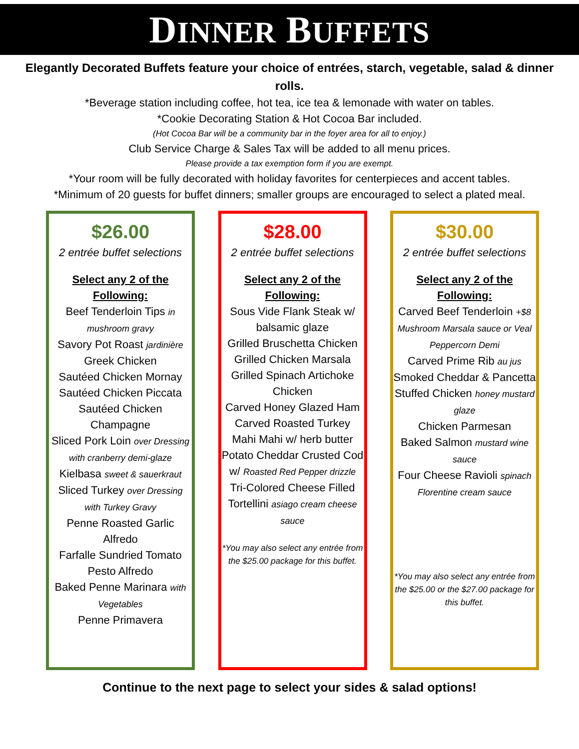DINNER BUFFETS
Elegantly Decorated Buffets feature your choice of entrées, starch, vegetable, salad & dinner rolls.
*Beverage station including coffee, hot tea, ice tea & lemonade with water on tables.
*Cookie Decorating Station & Hot Cocoa Bar included.
(Hot Cocoa Bar will be a community bar in the foyer area for all to enjoy.)
Club Service Charge & Sales Tax will be added to all menu prices.
Please provide a tax exemption form if you are exempt.
*Your room will be fully decorated with holiday favorites for centerpieces and accent tables.
*Minimum of 20 guests for buffet dinners; smaller groups are encouraged to select a plated meal.
$26.00
2 entrée buffet selections
Select any 2 of the Following:
Beef Tenderloin Tips in mushroom gravy
Savory Pot Roast jardinière
Greek Chicken
Sautéed Chicken Mornay
Sautéed Chicken Piccata
Sautéed Chicken Champagne
Sliced Pork Loin over Dressing with cranberry demi-glaze
Kielbasa sweet & sauerkraut
Sliced Turkey over Dressing with Turkey Gravy
Penne Roasted Garlic Alfredo
Farfalle Sundried Tomato Pesto Alfredo
Baked Penne Marinara with Vegetables
Penne Primavera
$28.00
2 entrée buffet selections
Select any 2 of the Following:
Sous Vide Flank Steak w/ balsamic glaze
Grilled Bruschetta Chicken
Grilled Chicken Marsala
Grilled Spinach Artichoke Chicken
Carved Honey Glazed Ham
Carved Roasted Turkey
Mahi Mahi w/ herb butter
Potato Cheddar Crusted Cod w/ Roasted Red Pepper drizzle
Tri-Colored Cheese Filled Tortellini asiago cream cheese sauce
*You may also select any entrée from the $25.00 package for this buffet.
$30.00
2 entrée buffet selections
Select any 2 of the Following:
Carved Beef Tenderloin +$8
Mushroom Marsala sauce or Veal Peppercorn Demi
Carved Prime Rib au jus
Smoked Cheddar & Pancetta Stuffed Chicken honey mustard glaze
Chicken Parmesan
Baked Salmon mustard wine sauce
Four Cheese Ravioli spinach Florentine cream sauce
*You may also select any entrée from the $25.00 or the $27.00 package for this buffet.
Continue to the next page to select your sides & salad options!